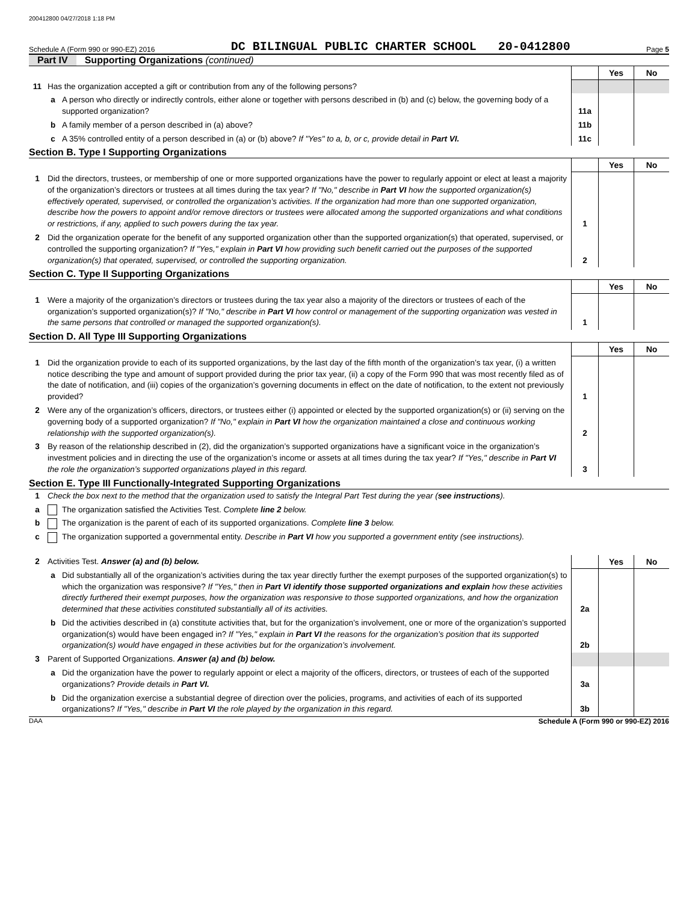200412800 04/27/2018 1:18 PM
Schedule A (Form 990 or 990-EZ) 2016 DC BILINGUAL PUBLIC CHARTER SCHOOL 20-0412800 Page 5
Part IV Supporting Organizations (continued)
| | | | | Yes | No |
| 11 | Has the organization accepted a gift or contribution from any of the following persons? | | | | |
| | a | A person who directly or indirectly controls, either alone or together with persons described in (b) and (c) below, the governing body of a supported organization? | 11a | | |
| | b | A family member of a person described in (a) above? | 11b | | |
| | c | A 35% controlled entity of a person described in (a) or (b) above? If "Yes" to a, b, or c, provide detail in Part VI. | 11c | | |
Section B. Type I Supporting Organizations
| | | | Yes | No |
| 1 | Did the directors, trustees, or membership of one or more supported organizations have the power to regularly appoint or elect at least a majority of the organization’s directors or trustees at all times during the tax year? If "No," describe in Part VI how the supported organization(s) effectively operated, supervised, or controlled the organization’s activities. If the organization had more than one supported organization, describe how the powers to appoint and/or remove directors or trustees were allocated among the supported organizations and what conditions or restrictions, if any, applied to such powers during the tax year. | 1 | | |
| 2 | Did the organization operate for the benefit of any supported organization other than the supported organization(s) that operated, supervised, or controlled the supporting organization? If "Yes," explain in Part VI how providing such benefit carried out the purposes of the supported organization(s) that operated, supervised, or controlled the supporting organization. | 2 | | |
Section C. Type II Supporting Organizations
| | | | Yes | No |
| 1 | Were a majority of the organization’s directors or trustees during the tax year also a majority of the directors or trustees of each of the organization’s supported organization(s)? If "No," describe in Part VI how control or management of the supporting organization was vested in the same persons that controlled or managed the supported organization(s). | 1 | | |
Section D. All Type III Supporting Organizations
| | | | Yes | No |
| 1 | Did the organization provide to each of its supported organizations, by the last day of the fifth month of the organization’s tax year, (i) a written notice describing the type and amount of support provided during the prior tax year, (ii) a copy of the Form 990 that was most recently filed as of the date of notification, and (iii) copies of the organization’s governing documents in effect on the date of notification, to the extent not previously provided? | 1 | | |
| 2 | Were any of the organization’s officers, directors, or trustees either (i) appointed or elected by the supported organization(s) or (ii) serving on the governing body of a supported organization? If "No," explain in Part VI how the organization maintained a close and continuous working relationship with the supported organization(s). | 2 | | |
| 3 | By reason of the relationship described in (2), did the organization’s supported organizations have a significant voice in the organization’s investment policies and in directing the use of the organization’s income or assets at all times during the tax year? If "Yes," describe in Part VI the role the organization’s supported organizations played in this regard. | 3 | | |
Section E. Type III Functionally-Integrated Supporting Organizations
| 1 | Check the box next to the method that the organization used to satisfy the Integral Part Test during the year ( see instructions ). |
| a | The organization satisfied the Activities Test. Complete line 2 below. |
| b | The organization is the parent of each of its supported organizations. Complete line 3 below. |
| c | The organization supported a governmental entity. Describe in Part VI how you supported a government entity (see instructions). |
| 2 | Activities Test. Answer (a) and (b) below. | | | Yes | No |
| | a | Did substantially all of the organization’s activities during the tax year directly further the exempt purposes of the supported organization(s) to which the organization was responsive? If "Yes," then in Part VI identify those supported organizations and explain how these activities directly furthered their exempt purposes, how the organization was responsive to those supported organizations, and how the organization determined that these activities constituted substantially all of its activities. | 2a | | |
| | b | Did the activities described in (a) constitute activities that, but for the organization’s involvement, one or more of the organization’s supported organization(s) would have been engaged in? If "Yes," explain in Part VI the reasons for the organization’s position that its supported organization(s) would have engaged in these activities but for the organization’s involvement. | 2b | | |
| 3 | Parent of Supported Organizations. Answer (a) and (b) below. | | | | |
| | a | Did the organization have the power to regularly appoint or elect a majority of the officers, directors, or trustees of each of the supported organizations? Provide details in Part VI. | 3a | | |
| | b | Did the organization exercise a substantial degree of direction over the policies, programs, and activities of each of its supported organizations? If "Yes," describe in Part VI the role played by the organization in this regard. | 3b | | |
DAA Schedule A (Form 990 or 990-EZ) 2016